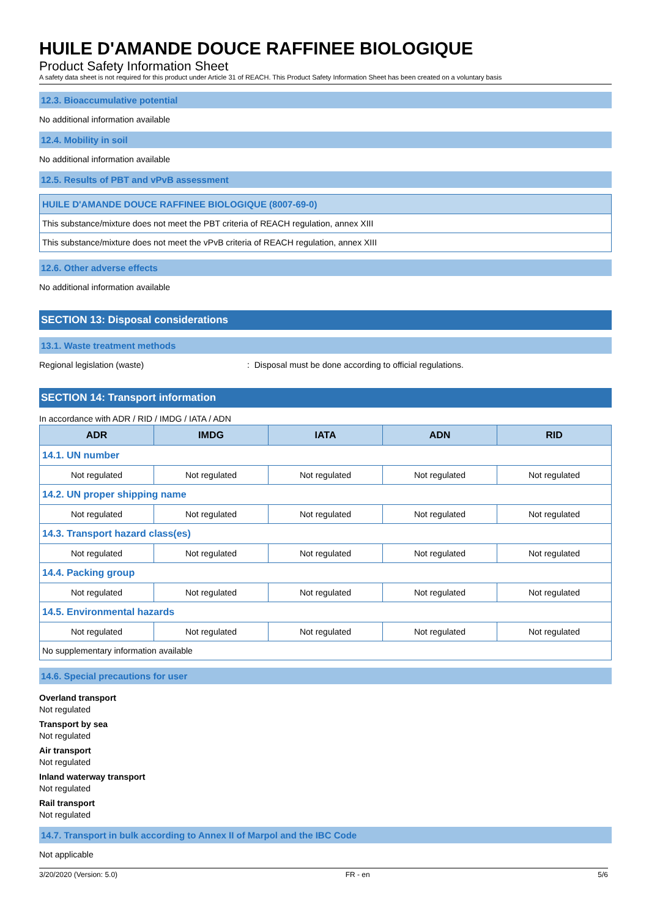HUILE D'AMANDE DOUCE RAFFINEE BIOLOGIQUE
Product Safety Information Sheet
A safety data sheet is not required for this product under Article 31 of REACH. This Product Safety Information Sheet has been created on a voluntary basis
12.3. Bioaccumulative potential
No additional information available
12.4. Mobility in soil
No additional information available
12.5. Results of PBT and vPvB assessment
| HUILE D'AMANDE DOUCE RAFFINEE BIOLOGIQUE (8007-69-0) |
| --- |
| This substance/mixture does not meet the PBT criteria of REACH regulation, annex XIII |
| This substance/mixture does not meet the vPvB criteria of REACH regulation, annex XIII |
12.6. Other adverse effects
No additional information available
SECTION 13: Disposal considerations
13.1. Waste treatment methods
Regional legislation (waste): Disposal must be done according to official regulations.
SECTION 14: Transport information
In accordance with ADR / RID / IMDG / IATA / ADN
| ADR | IMDG | IATA | ADN | RID |
| --- | --- | --- | --- | --- |
| 14.1. UN number | | | | |
| Not regulated | Not regulated | Not regulated | Not regulated | Not regulated |
| 14.2. UN proper shipping name | | | | |
| Not regulated | Not regulated | Not regulated | Not regulated | Not regulated |
| 14.3. Transport hazard class(es) | | | | |
| Not regulated | Not regulated | Not regulated | Not regulated | Not regulated |
| 14.4. Packing group | | | | |
| Not regulated | Not regulated | Not regulated | Not regulated | Not regulated |
| 14.5. Environmental hazards | | | | |
| Not regulated | Not regulated | Not regulated | Not regulated | Not regulated |
| No supplementary information available | | | | |
14.6. Special precautions for user
Overland transport
Not regulated
Transport by sea
Not regulated
Air transport
Not regulated
Inland waterway transport
Not regulated
Rail transport
Not regulated
14.7. Transport in bulk according to Annex II of Marpol and the IBC Code
Not applicable
3/20/2020 (Version: 5.0) FR - en 5/6